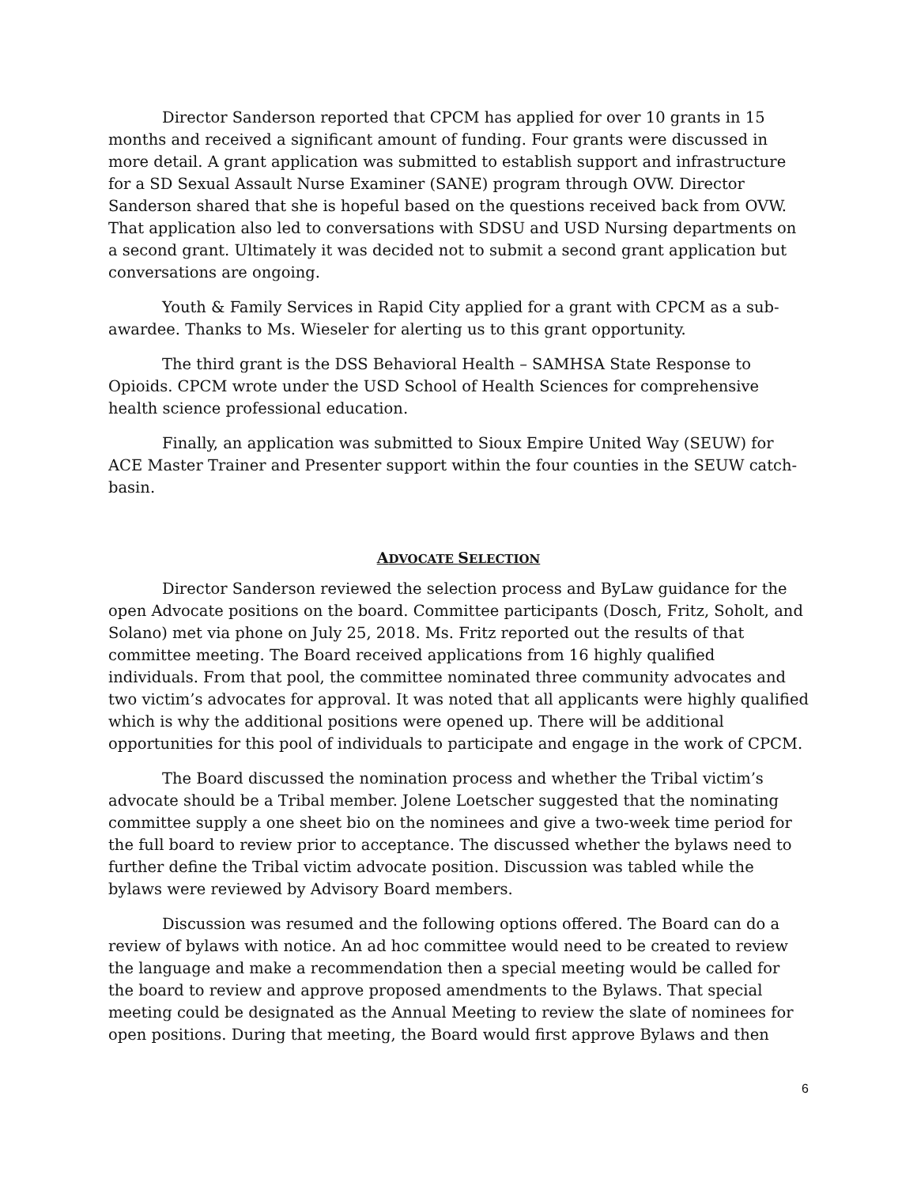Director Sanderson reported that CPCM has applied for over 10 grants in 15 months and received a significant amount of funding. Four grants were discussed in more detail. A grant application was submitted to establish support and infrastructure for a SD Sexual Assault Nurse Examiner (SANE) program through OVW. Director Sanderson shared that she is hopeful based on the questions received back from OVW. That application also led to conversations with SDSU and USD Nursing departments on a second grant. Ultimately it was decided not to submit a second grant application but conversations are ongoing.
Youth & Family Services in Rapid City applied for a grant with CPCM as a sub-awardee. Thanks to Ms. Wieseler for alerting us to this grant opportunity.
The third grant is the DSS Behavioral Health – SAMHSA State Response to Opioids. CPCM wrote under the USD School of Health Sciences for comprehensive health science professional education.
Finally, an application was submitted to Sioux Empire United Way (SEUW) for ACE Master Trainer and Presenter support within the four counties in the SEUW catch-basin.
ADVOCATE SELECTION
Director Sanderson reviewed the selection process and ByLaw guidance for the open Advocate positions on the board. Committee participants (Dosch, Fritz, Soholt, and Solano) met via phone on July 25, 2018. Ms. Fritz reported out the results of that committee meeting. The Board received applications from 16 highly qualified individuals. From that pool, the committee nominated three community advocates and two victim’s advocates for approval. It was noted that all applicants were highly qualified which is why the additional positions were opened up. There will be additional opportunities for this pool of individuals to participate and engage in the work of CPCM.
The Board discussed the nomination process and whether the Tribal victim’s advocate should be a Tribal member. Jolene Loetscher suggested that the nominating committee supply a one sheet bio on the nominees and give a two-week time period for the full board to review prior to acceptance. The discussed whether the bylaws need to further define the Tribal victim advocate position. Discussion was tabled while the bylaws were reviewed by Advisory Board members.
Discussion was resumed and the following options offered. The Board can do a review of bylaws with notice. An ad hoc committee would need to be created to review the language and make a recommendation then a special meeting would be called for the board to review and approve proposed amendments to the Bylaws. That special meeting could be designated as the Annual Meeting to review the slate of nominees for open positions. During that meeting, the Board would first approve Bylaws and then
6